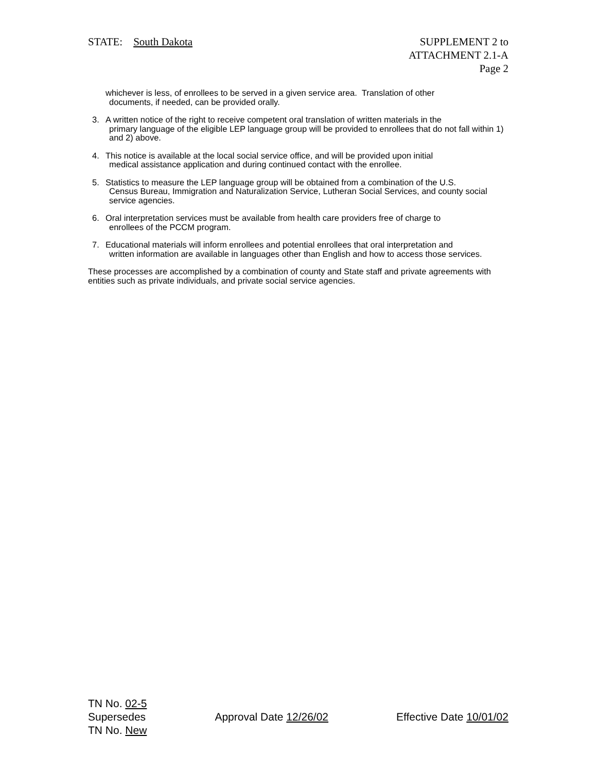STATE: South Dakota SUPPLEMENT 2 to
ATTACHMENT 2.1-A
Page 2
whichever is less, of enrollees to be served in a given service area. Translation of other
documents, if needed, can be provided orally.
3. A written notice of the right to receive competent oral translation of written materials in the
primary language of the eligible LEP language group will be provided to enrollees that do not fall within 1) and 2) above.
4. This notice is available at the local social service office, and will be provided upon initial
medical assistance application and during continued contact with the enrollee.
5. Statistics to measure the LEP language group will be obtained from a combination of the U.S.
Census Bureau, Immigration and Naturalization Service, Lutheran Social Services, and county social service agencies.
6. Oral interpretation services must be available from health care providers free of charge to
enrollees of the PCCM program.
7. Educational materials will inform enrollees and potential enrollees that oral interpretation and
written information are available in languages other than English and how to access those services.
These processes are accomplished by a combination of county and State staff and private agreements with entities such as private individuals, and private social service agencies.
TN No. 02-5
Supersedes
TN No. New
Approval Date 12/26/02 Effective Date 10/01/02